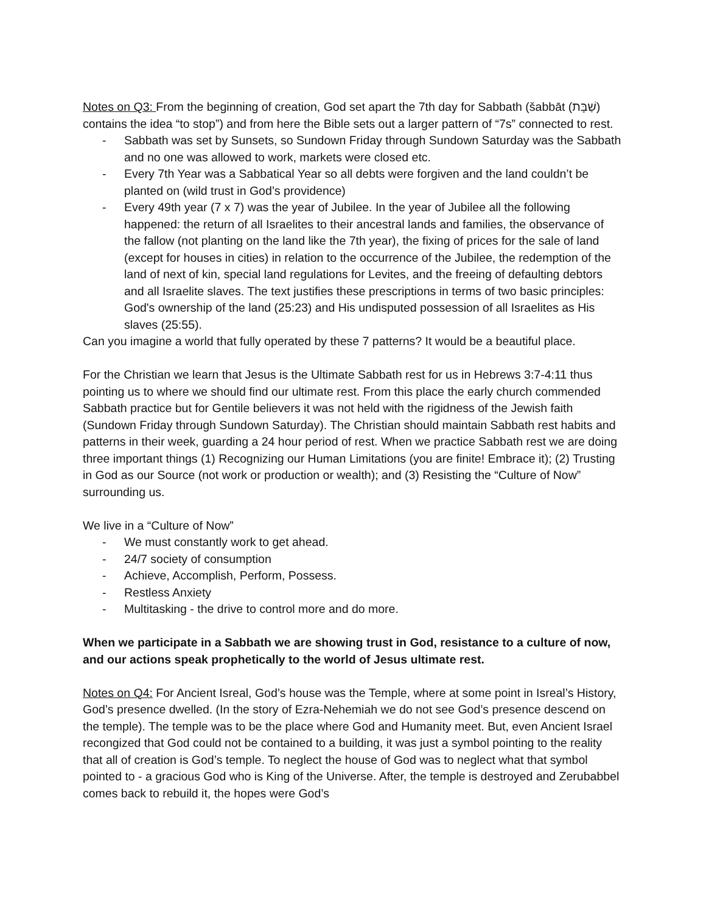Notes on Q3: From the beginning of creation, God set apart the 7th day for Sabbath (šabbāt (שַׁבָּת) contains the idea “to stop”) and from here the Bible sets out a larger pattern of “7s” connected to rest.
- Sabbath was set by Sunsets, so Sundown Friday through Sundown Saturday was the Sabbath and no one was allowed to work, markets were closed etc.
- Every 7th Year was a Sabbatical Year so all debts were forgiven and the land couldn’t be planted on (wild trust in God’s providence)
- Every 49th year (7 x 7) was the year of Jubilee. In the year of Jubilee all the following happened: the return of all Israelites to their ancestral lands and families, the observance of the fallow (not planting on the land like the 7th year), the fixing of prices for the sale of land (except for houses in cities) in relation to the occurrence of the Jubilee, the redemption of the land of next of kin, special land regulations for Levites, and the freeing of defaulting debtors and all Israelite slaves. The text justifies these prescriptions in terms of two basic principles: God's ownership of the land (25:23) and His undisputed possession of all Israelites as His slaves (25:55).
Can you imagine a world that fully operated by these 7 patterns? It would be a beautiful place.
For the Christian we learn that Jesus is the Ultimate Sabbath rest for us in Hebrews 3:7-4:11 thus pointing us to where we should find our ultimate rest. From this place the early church commended Sabbath practice but for Gentile believers it was not held with the rigidness of the Jewish faith (Sundown Friday through Sundown Saturday). The Christian should maintain Sabbath rest habits and patterns in their week, guarding a 24 hour period of rest. When we practice Sabbath rest we are doing three important things (1) Recognizing our Human Limitations (you are finite! Embrace it); (2) Trusting in God as our Source (not work or production or wealth); and (3) Resisting the “Culture of Now” surrounding us.
We live in a “Culture of Now”
- We must constantly work to get ahead.
- 24/7 society of consumption
- Achieve, Accomplish, Perform, Possess.
- Restless Anxiety
- Multitasking - the drive to control more and do more.
When we participate in a Sabbath we are showing trust in God, resistance to a culture of now, and our actions speak prophetically to the world of Jesus ultimate rest.
Notes on Q4: For Ancient Isreal, God’s house was the Temple, where at some point in Isreal’s History, God’s presence dwelled. (In the story of Ezra-Nehemiah we do not see God’s presence descend on the temple). The temple was to be the place where God and Humanity meet. But, even Ancient Israel recongized that God could not be contained to a building, it was just a symbol pointing to the reality that all of creation is God’s temple. To neglect the house of God was to neglect what that symbol pointed to - a gracious God who is King of the Universe. After, the temple is destroyed and Zerubabbel comes back to rebuild it, the hopes were God’s